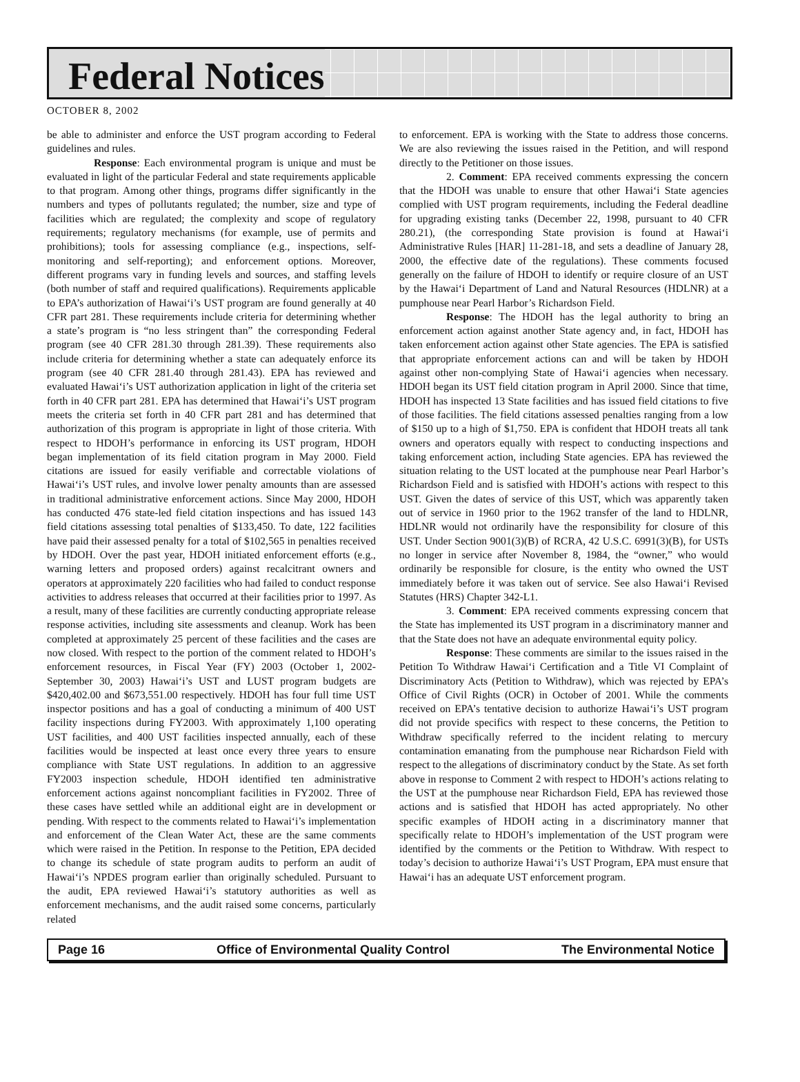Federal Notices
OCTOBER 8, 2002
be able to administer and enforce the UST program according to Federal guidelines and rules.
Response: Each environmental program is unique and must be evaluated in light of the particular Federal and state requirements applicable to that program. Among other things, programs differ significantly in the numbers and types of pollutants regulated; the number, size and type of facilities which are regulated; the complexity and scope of regulatory requirements; regulatory mechanisms (for example, use of permits and prohibitions); tools for assessing compliance (e.g., inspections, self-monitoring and self-reporting); and enforcement options. Moreover, different programs vary in funding levels and sources, and staffing levels (both number of staff and required qualifications). Requirements applicable to EPA’s authorization of Hawai‘i’s UST program are found generally at 40 CFR part 281. These requirements include criteria for determining whether a state’s program is “no less stringent than” the corresponding Federal program (see 40 CFR 281.30 through 281.39). These requirements also include criteria for determining whether a state can adequately enforce its program (see 40 CFR 281.40 through 281.43). EPA has reviewed and evaluated Hawai‘i’s UST authorization application in light of the criteria set forth in 40 CFR part 281. EPA has determined that Hawai‘i’s UST program meets the criteria set forth in 40 CFR part 281 and has determined that authorization of this program is appropriate in light of those criteria. With respect to HDOH’s performance in enforcing its UST program, HDOH began implementation of its field citation program in May 2000. Field citations are issued for easily verifiable and correctable violations of Hawai‘i’s UST rules, and involve lower penalty amounts than are assessed in traditional administrative enforcement actions. Since May 2000, HDOH has conducted 476 state-led field citation inspections and has issued 143 field citations assessing total penalties of $133,450. To date, 122 facilities have paid their assessed penalty for a total of $102,565 in penalties received by HDOH. Over the past year, HDOH initiated enforcement efforts (e.g., warning letters and proposed orders) against recalcitrant owners and operators at approximately 220 facilities who had failed to conduct response activities to address releases that occurred at their facilities prior to 1997. As a result, many of these facilities are currently conducting appropriate release response activities, including site assessments and cleanup. Work has been completed at approximately 25 percent of these facilities and the cases are now closed. With respect to the portion of the comment related to HDOH’s enforcement resources, in Fiscal Year (FY) 2003 (October 1, 2002-September 30, 2003) Hawai‘i’s UST and LUST program budgets are $420,402.00 and $673,551.00 respectively. HDOH has four full time UST inspector positions and has a goal of conducting a minimum of 400 UST facility inspections during FY2003. With approximately 1,100 operating UST facilities, and 400 UST facilities inspected annually, each of these facilities would be inspected at least once every three years to ensure compliance with State UST regulations. In addition to an aggressive FY2003 inspection schedule, HDOH identified ten administrative enforcement actions against noncompliant facilities in FY2002. Three of these cases have settled while an additional eight are in development or pending. With respect to the comments related to Hawai‘i’s implementation and enforcement of the Clean Water Act, these are the same comments which were raised in the Petition. In response to the Petition, EPA decided to change its schedule of state program audits to perform an audit of Hawai‘i’s NPDES program earlier than originally scheduled. Pursuant to the audit, EPA reviewed Hawai‘i’s statutory authorities as well as enforcement mechanisms, and the audit raised some concerns, particularly related
to enforcement. EPA is working with the State to address those concerns. We are also reviewing the issues raised in the Petition, and will respond directly to the Petitioner on those issues.
2. Comment: EPA received comments expressing the concern that the HDOH was unable to ensure that other Hawai‘i State agencies complied with UST program requirements, including the Federal deadline for upgrading existing tanks (December 22, 1998, pursuant to 40 CFR 280.21), (the corresponding State provision is found at Hawai‘i Administrative Rules [HAR] 11-281-18, and sets a deadline of January 28, 2000, the effective date of the regulations). These comments focused generally on the failure of HDOH to identify or require closure of an UST by the Hawai‘i Department of Land and Natural Resources (HDLNR) at a pumphouse near Pearl Harbor’s Richardson Field.
Response: The HDOH has the legal authority to bring an enforcement action against another State agency and, in fact, HDOH has taken enforcement action against other State agencies. The EPA is satisfied that appropriate enforcement actions can and will be taken by HDOH against other non-complying State of Hawai‘i agencies when necessary. HDOH began its UST field citation program in April 2000. Since that time, HDOH has inspected 13 State facilities and has issued field citations to five of those facilities. The field citations assessed penalties ranging from a low of $150 up to a high of $1,750. EPA is confident that HDOH treats all tank owners and operators equally with respect to conducting inspections and taking enforcement action, including State agencies. EPA has reviewed the situation relating to the UST located at the pumphouse near Pearl Harbor’s Richardson Field and is satisfied with HDOH’s actions with respect to this UST. Given the dates of service of this UST, which was apparently taken out of service in 1960 prior to the 1962 transfer of the land to HDLNR, HDLNR would not ordinarily have the responsibility for closure of this UST. Under Section 9001(3)(B) of RCRA, 42 U.S.C. 6991(3)(B), for USTs no longer in service after November 8, 1984, the “owner,” who would ordinarily be responsible for closure, is the entity who owned the UST immediately before it was taken out of service. See also Hawai‘i Revised Statutes (HRS) Chapter 342-L1.
3. Comment: EPA received comments expressing concern that the State has implemented its UST program in a discriminatory manner and that the State does not have an adequate environmental equity policy.
Response: These comments are similar to the issues raised in the Petition To Withdraw Hawai‘i Certification and a Title VI Complaint of Discriminatory Acts (Petition to Withdraw), which was rejected by EPA’s Office of Civil Rights (OCR) in October of 2001. While the comments received on EPA’s tentative decision to authorize Hawai‘i’s UST program did not provide specifics with respect to these concerns, the Petition to Withdraw specifically referred to the incident relating to mercury contamination emanating from the pumphouse near Richardson Field with respect to the allegations of discriminatory conduct by the State. As set forth above in response to Comment 2 with respect to HDOH’s actions relating to the UST at the pumphouse near Richardson Field, EPA has reviewed those actions and is satisfied that HDOH has acted appropriately. No other specific examples of HDOH acting in a discriminatory manner that specifically relate to HDOH’s implementation of the UST program were identified by the comments or the Petition to Withdraw. With respect to today’s decision to authorize Hawai‘i’s UST Program, EPA must ensure that Hawai‘i has an adequate UST enforcement program.
Page 16 Office of Environmental Quality Control The Environmental Notice